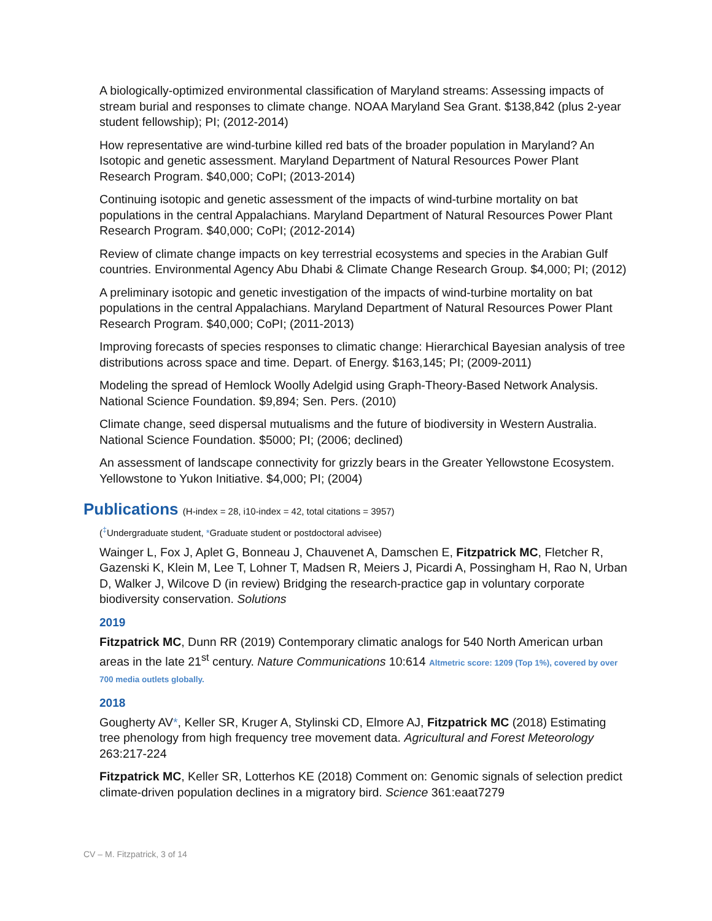A biologically-optimized environmental classification of Maryland streams: Assessing impacts of stream burial and responses to climate change. NOAA Maryland Sea Grant. $138,842 (plus 2-year student fellowship); PI; (2012-2014)
How representative are wind-turbine killed red bats of the broader population in Maryland? An Isotopic and genetic assessment. Maryland Department of Natural Resources Power Plant Research Program. $40,000; CoPI; (2013-2014)
Continuing isotopic and genetic assessment of the impacts of wind-turbine mortality on bat populations in the central Appalachians. Maryland Department of Natural Resources Power Plant Research Program. $40,000; CoPI; (2012-2014)
Review of climate change impacts on key terrestrial ecosystems and species in the Arabian Gulf countries. Environmental Agency Abu Dhabi & Climate Change Research Group. $4,000; PI; (2012)
A preliminary isotopic and genetic investigation of the impacts of wind-turbine mortality on bat populations in the central Appalachians. Maryland Department of Natural Resources Power Plant Research Program. $40,000; CoPI; (2011-2013)
Improving forecasts of species responses to climatic change: Hierarchical Bayesian analysis of tree distributions across space and time. Depart. of Energy. $163,145; PI; (2009-2011)
Modeling the spread of Hemlock Woolly Adelgid using Graph-Theory-Based Network Analysis. National Science Foundation. $9,894; Sen. Pers. (2010)
Climate change, seed dispersal mutualisms and the future of biodiversity in Western Australia. National Science Foundation. $5000; PI; (2006; declined)
An assessment of landscape connectivity for grizzly bears in the Greater Yellowstone Ecosystem. Yellowstone to Yukon Initiative. $4,000; PI; (2004)
Publications (H-index = 28, i10-index = 42, total citations = 3957)
(<sup>‡</sup>Undergraduate student, *Graduate student or postdoctoral advisee)
Wainger L, Fox J, Aplet G, Bonneau J, Chauvenet A, Damschen E, Fitzpatrick MC, Fletcher R, Gazenski K, Klein M, Lee T, Lohner T, Madsen R, Meiers J, Picardi A, Possingham H, Rao N, Urban D, Walker J, Wilcove D (in review) Bridging the research-practice gap in voluntary corporate biodiversity conservation. Solutions
2019
Fitzpatrick MC, Dunn RR (2019) Contemporary climatic analogs for 540 North American urban areas in the late 21<sup>st</sup> century. Nature Communications 10:614 Altmetric score: 1209 (Top 1%), covered by over 700 media outlets globally.
2018
Gougherty AV*, Keller SR, Kruger A, Stylinski CD, Elmore AJ, Fitzpatrick MC (2018) Estimating tree phenology from high frequency tree movement data. Agricultural and Forest Meteorology 263:217-224
Fitzpatrick MC, Keller SR, Lotterhos KE (2018) Comment on: Genomic signals of selection predict climate-driven population declines in a migratory bird. Science 361:eaat7279
CV – M. Fitzpatrick, 3 of 14